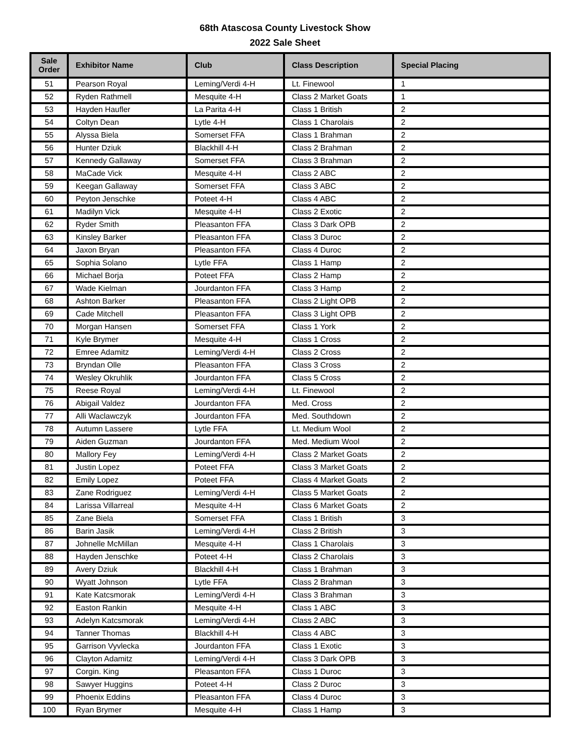68th Atascosa County Livestock Show
2022 Sale Sheet
| Sale Order | Exhibitor Name | Club | Class Description | Special Placing |
| --- | --- | --- | --- | --- |
| 51 | Pearson Royal | Leming/Verdi 4-H | Lt. Finewool | 1 |
| 52 | Ryden Rathmell | Mesquite 4-H | Class 2 Market Goats | 1 |
| 53 | Hayden Haufler | La Parita 4-H | Class 1 British | 2 |
| 54 | Coltyn Dean | Lytle 4-H | Class 1 Charolais | 2 |
| 55 | Alyssa Biela | Somerset FFA | Class 1 Brahman | 2 |
| 56 | Hunter Dziuk | Blackhill 4-H | Class 2 Brahman | 2 |
| 57 | Kennedy Gallaway | Somerset FFA | Class 3 Brahman | 2 |
| 58 | MaCade Vick | Mesquite 4-H | Class 2 ABC | 2 |
| 59 | Keegan Gallaway | Somerset FFA | Class 3 ABC | 2 |
| 60 | Peyton Jenschke | Poteet 4-H | Class 4 ABC | 2 |
| 61 | Madilyn Vick | Mesquite 4-H | Class 2 Exotic | 2 |
| 62 | Ryder Smith | Pleasanton FFA | Class 3 Dark OPB | 2 |
| 63 | Kinsley Barker | Pleasanton FFA | Class 3 Duroc | 2 |
| 64 | Jaxon Bryan | Pleasanton FFA | Class 4 Duroc | 2 |
| 65 | Sophia Solano | Lytle FFA | Class 1 Hamp | 2 |
| 66 | Michael Borja | Poteet FFA | Class 2 Hamp | 2 |
| 67 | Wade Kielman | Jourdanton FFA | Class 3 Hamp | 2 |
| 68 | Ashton Barker | Pleasanton FFA | Class 2 Light OPB | 2 |
| 69 | Cade Mitchell | Pleasanton FFA | Class 3 Light OPB | 2 |
| 70 | Morgan Hansen | Somerset FFA | Class 1 York | 2 |
| 71 | Kyle Brymer | Mesquite 4-H | Class 1 Cross | 2 |
| 72 | Emree Adamitz | Leming/Verdi 4-H | Class 2 Cross | 2 |
| 73 | Bryndan Olle | Pleasanton FFA | Class 3 Cross | 2 |
| 74 | Wesley Okruhlik | Jourdanton FFA | Class 5 Cross | 2 |
| 75 | Reese Royal | Leming/Verdi 4-H | Lt. Finewool | 2 |
| 76 | Abigail Valdez | Jourdanton FFA | Med. Cross | 2 |
| 77 | Alli Waclawczyk | Jourdanton FFA | Med. Southdown | 2 |
| 78 | Autumn Lassere | Lytle FFA | Lt. Medium Wool | 2 |
| 79 | Aiden Guzman | Jourdanton FFA | Med. Medium Wool | 2 |
| 80 | Mallory Fey | Leming/Verdi 4-H | Class 2 Market Goats | 2 |
| 81 | Justin Lopez | Poteet FFA | Class 3 Market Goats | 2 |
| 82 | Emily Lopez | Poteet FFA | Class 4 Market Goats | 2 |
| 83 | Zane Rodriguez | Leming/Verdi 4-H | Class 5 Market Goats | 2 |
| 84 | Larissa Villarreal | Mesquite 4-H | Class 6 Market Goats | 2 |
| 85 | Zane Biela | Somerset FFA | Class 1 British | 3 |
| 86 | Barin Jasik | Leming/Verdi 4-H | Class 2 British | 3 |
| 87 | Johnelle McMillan | Mesquite 4-H | Class 1 Charolais | 3 |
| 88 | Hayden Jenschke | Poteet 4-H | Class 2 Charolais | 3 |
| 89 | Avery Dziuk | Blackhill 4-H | Class 1 Brahman | 3 |
| 90 | Wyatt Johnson | Lytle FFA | Class 2 Brahman | 3 |
| 91 | Kate Katcsmorak | Leming/Verdi 4-H | Class 3 Brahman | 3 |
| 92 | Easton Rankin | Mesquite 4-H | Class 1 ABC | 3 |
| 93 | Adelyn Katcsmorak | Leming/Verdi 4-H | Class 2 ABC | 3 |
| 94 | Tanner Thomas | Blackhill 4-H | Class 4 ABC | 3 |
| 95 | Garrison Vyvlecka | Jourdanton FFA | Class 1 Exotic | 3 |
| 96 | Clayton Adamitz | Leming/Verdi 4-H | Class 3 Dark OPB | 3 |
| 97 | Corgin. King | Pleasanton FFA | Class 1 Duroc | 3 |
| 98 | Sawyer Huggins | Poteet 4-H | Class 2 Duroc | 3 |
| 99 | Phoenix Eddins | Pleasanton FFA | Class 4 Duroc | 3 |
| 100 | Ryan Brymer | Mesquite 4-H | Class 1 Hamp | 3 |